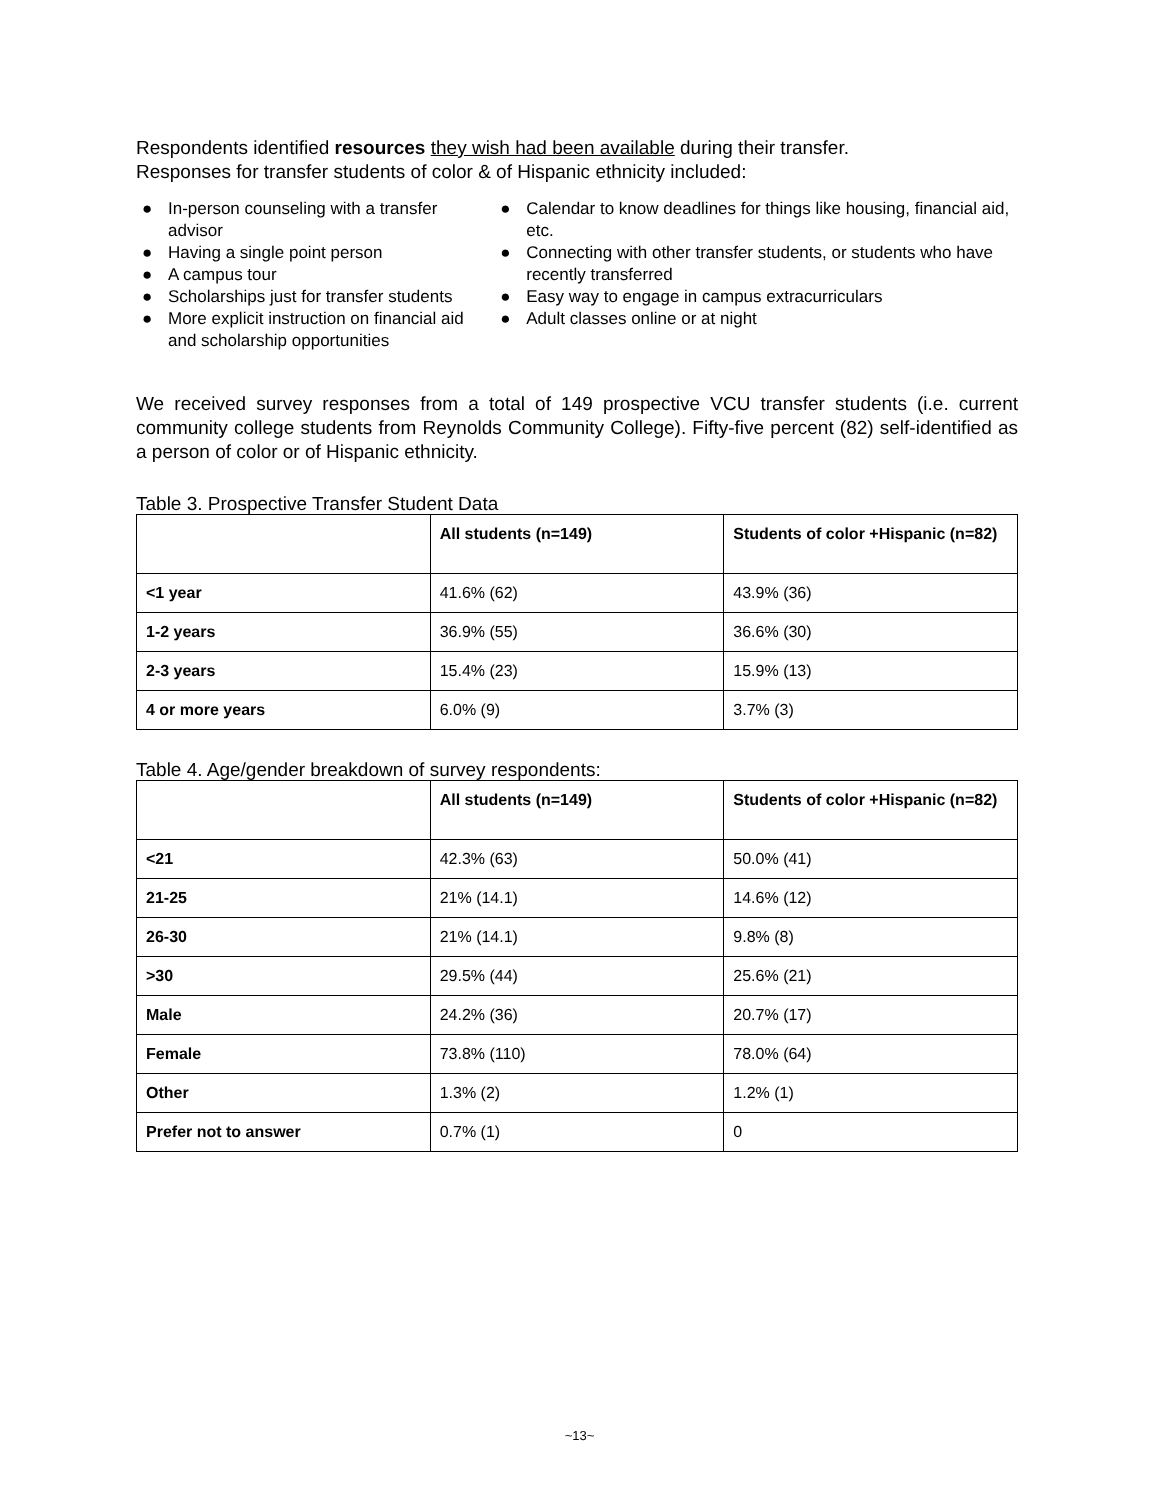Respondents identified resources they wish had been available during their transfer.
Responses for transfer students of color & of Hispanic ethnicity included:
● In-person counseling with a transfer advisor
● Having a single point person
● A campus tour
● Scholarships just for transfer students
● More explicit instruction on financial aid and scholarship opportunities
● Calendar to know deadlines for things like housing, financial aid, etc.
● Connecting with other transfer students, or students who have recently transferred
● Easy way to engage in campus extracurriculars
● Adult classes online or at night
We received survey responses from a total of 149 prospective VCU transfer students (i.e. current community college students from Reynolds Community College). Fifty-five percent (82) self-identified as a person of color or of Hispanic ethnicity.
Table 3. Prospective Transfer Student Data
| | All students (n=149) | Students of color +Hispanic (n=82) |
| --- | --- | --- |
| <1 year | 41.6% (62) | 43.9% (36) |
| 1-2 years | 36.9% (55) | 36.6% (30) |
| 2-3 years | 15.4% (23) | 15.9% (13) |
| 4 or more years | 6.0% (9) | 3.7% (3) |
Table 4. Age/gender breakdown of survey respondents:
| | All students (n=149) | Students of color +Hispanic (n=82) |
| --- | --- | --- |
| <21 | 42.3% (63) | 50.0% (41) |
| 21-25 | 21% (14.1) | 14.6% (12) |
| 26-30 | 21% (14.1) | 9.8% (8) |
| >30 | 29.5% (44) | 25.6% (21) |
| Male | 24.2% (36) | 20.7% (17) |
| Female | 73.8% (110) | 78.0% (64) |
| Other | 1.3% (2) | 1.2% (1) |
| Prefer not to answer | 0.7% (1) | 0 |
~13~